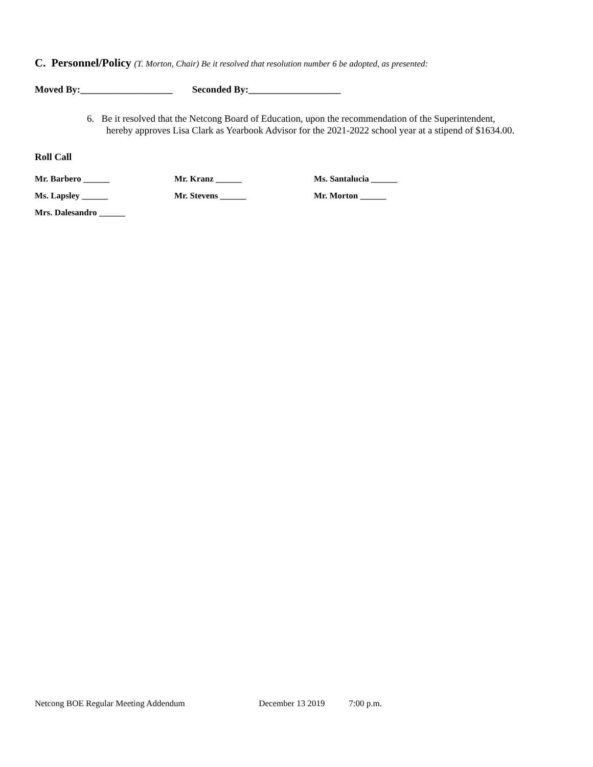C. Personnel/Policy (T. Morton, Chair) Be it resolved that resolution number 6 be adopted, as presented:
Moved By:___________________ Seconded By:___________________
6. Be it resolved that the Netcong Board of Education, upon the recommendation of the Superintendent,
hereby approves Lisa Clark as Yearbook Advisor for the 2021-2022 school year at a stipend of $1634.00.
Roll Call
Mr. Barbero ______ Mr. Kranz ______ Ms. Santalucia ______
Ms. Lapsley ______ Mr. Stevens ______ Mr. Morton ______
Mrs. Dalesandro ______
Netcong BOE Regular Meeting Addendum December 13 2019 7:00 p.m.